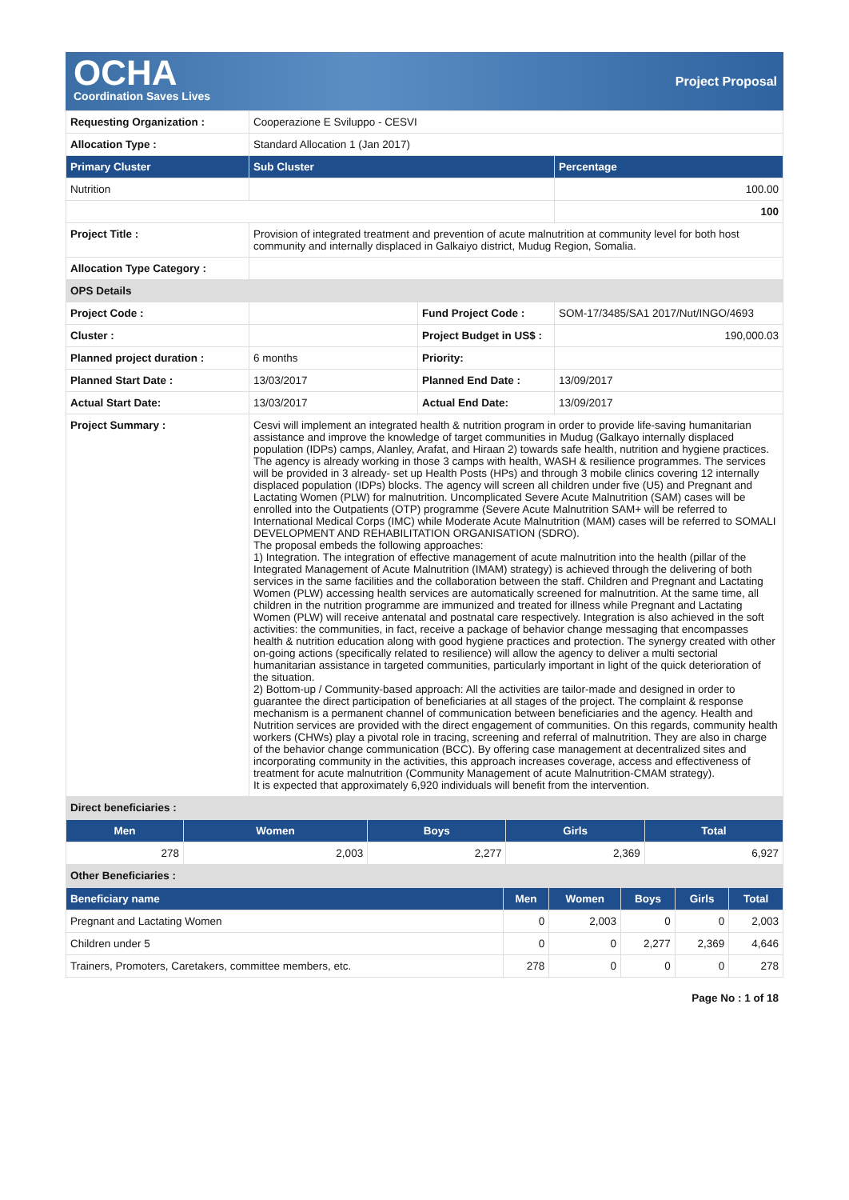OCHA
Coordination Saves Lives
Project Proposal
| Requesting Organization : | Cooperazione E Sviluppo - CESVI | | |
| Allocation Type : | Standard Allocation 1 (Jan 2017) | | |
| Primary Cluster | Sub Cluster | | Percentage |
| Nutrition | | | 100.00 |
| | | | 100 |
| Project Title : | Provision of integrated treatment and prevention of acute malnutrition at community level for both host community and internally displaced in Galkaiyo district, Mudug Region, Somalia. | | |
| Allocation Type Category : | | | |
| OPS Details | | | |
| Project Code : | | Fund Project Code : | SOM-17/3485/SA1 2017/Nut/INGO/4693 |
| Cluster : | | Project Budget in US$ : | 190,000.03 |
| Planned project duration : | 6 months | Priority: | |
| Planned Start Date : | 13/03/2017 | Planned End Date : | 13/09/2017 |
| Actual Start Date: | 13/03/2017 | Actual End Date: | 13/09/2017 |
| Project Summary : | Cesvi will implement an integrated health & nutrition program in order to provide life-saving humanitarian assistance and improve the knowledge of target communities in Mudug (Galkayo internally displaced population (IDPs) camps, Alanley, Arafat, and Hiraan 2) towards safe health, nutrition and hygiene practices. The agency is already working in those 3 camps with health, WASH & resilience programmes. The services will be provided in 3 already- set up Health Posts (HPs) and through 3 mobile clinics covering 12 internally displaced population (IDPs) blocks. The agency will screen all children under five (U5) and Pregnant and Lactating Women (PLW) for malnutrition. Uncomplicated Severe Acute Malnutrition (SAM) cases will be enrolled into the Outpatients (OTP) programme (Severe Acute Malnutrition SAM+ will be referred to International Medical Corps (IMC) while Moderate Acute Malnutrition (MAM) cases will be referred to SOMALI DEVELOPMENT AND REHABILITATION ORGANISATION (SDRO). The proposal embeds the following approaches: 1) Integration. The integration of effective management of acute malnutrition into the health (pillar of the Integrated Management of Acute Malnutrition (IMAM) strategy) is achieved through the delivering of both services in the same facilities and the collaboration between the staff. Children and Pregnant and Lactating Women (PLW) accessing health services are automatically screened for malnutrition. At the same time, all children in the nutrition programme are immunized and treated for illness while Pregnant and Lactating Women (PLW) will receive antenatal and postnatal care respectively. Integration is also achieved in the soft activities: the communities, in fact, receive a package of behavior change messaging that encompasses health & nutrition education along with good hygiene practices and protection. The synergy created with other on-going actions (specifically related to resilience) will allow the agency to deliver a multi sectorial humanitarian assistance in targeted communities, particularly important in light of the quick deterioration of the situation. 2) Bottom-up / Community-based approach: All the activities are tailor-made and designed in order to guarantee the direct participation of beneficiaries at all stages of the project. The complaint & response mechanism is a permanent channel of communication between beneficiaries and the agency. Health and Nutrition services are provided with the direct engagement of communities. On this regards, community health workers (CHWs) play a pivotal role in tracing, screening and referral of malnutrition. They are also in charge of the behavior change communication (BCC). By offering case management at decentralized sites and incorporating community in the activities, this approach increases coverage, access and effectiveness of treatment for acute malnutrition (Community Management of acute Malnutrition-CMAM strategy). It is expected that approximately 6,920 individuals will benefit from the intervention. | | |
| Direct beneficiaries : | | | |
| Men | Women | Boys | Girls | Total |
| --- | --- | --- | --- | --- |
| 278 | 2,003 | 2,277 | 2,369 | 6,927 |
| Other Beneficiaries : | | | | |
| Beneficiary name | Men | Women | Boys | Girls | Total |
| --- | --- | --- | --- | --- | --- |
| Pregnant and Lactating Women | 0 | 2,003 | 0 | 0 | 2,003 |
| Children under 5 | 0 | 0 | 2,277 | 2,369 | 4,646 |
| Trainers, Promoters, Caretakers, committee members, etc. | 278 | 0 | 0 | 0 | 278 |
Page No : 1 of 18